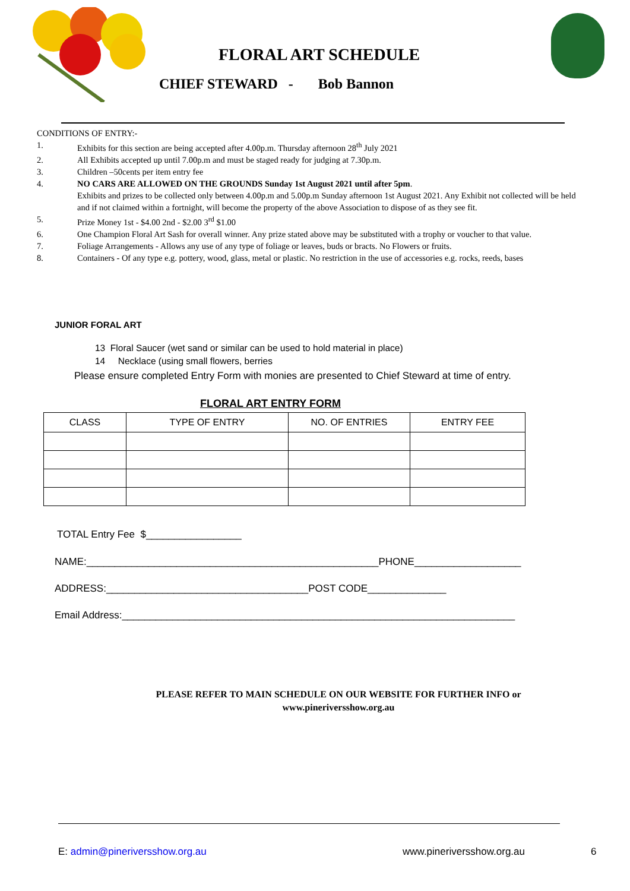FLORAL ART SCHEDULE
CHIEF STEWARD - Bob Bannon
CONDITIONS OF ENTRY:-
1. Exhibits for this section are being accepted after 4.00p.m. Thursday afternoon 28<sup>th</sup> July 2021
2. All Exhibits accepted up until 7.00p.m and must be staged ready for judging at 7.30p.m.
3. Children –50cents per item entry fee
4. NO CARS ARE ALLOWED ON THE GROUNDS Sunday 1st August 2021 until after 5pm.
Exhibits and prizes to be collected only between 4.00p.m and 5.00p.m Sunday afternoon 1st August 2021. Any Exhibit not collected will be held and if not claimed within a fortnight, will become the property of the above Association to dispose of as they see fit.
5. Prize Money 1st - $4.00 2nd - $2.00 3<sup>rd</sup> $1.00
6. One Champion Floral Art Sash for overall winner. Any prize stated above may be substituted with a trophy or voucher to that value.
7. Foliage Arrangements - Allows any use of any type of foliage or leaves, buds or bracts. No Flowers or fruits.
8. Containers - Of any type e.g. pottery, wood, glass, metal or plastic. No restriction in the use of accessories e.g. rocks, reeds, bases
JUNIOR FORAL ART
13 Floral Saucer (wet sand or similar can be used to hold material in place)
14 Necklace (using small flowers, berries
Please ensure completed Entry Form with monies are presented to Chief Steward at time of entry.
FLORAL ART ENTRY FORM
| CLASS | TYPE OF ENTRY | NO. OF ENTRIES | ENTRY FEE |
| --- | --- | --- | --- |
TOTAL Entry Fee $_________________
NAME:____________________________________________________PHONE___________________
ADDRESS:____________________________________POST CODE______________
Email Address:______________________________________________________________________
PLEASE REFER TO MAIN SCHEDULE ON OUR WEBSITE FOR FURTHER INFO or
www.pineriversshow.org.au
E: admin@pineriversshow.org.au www.pineriversshow.org.au 6